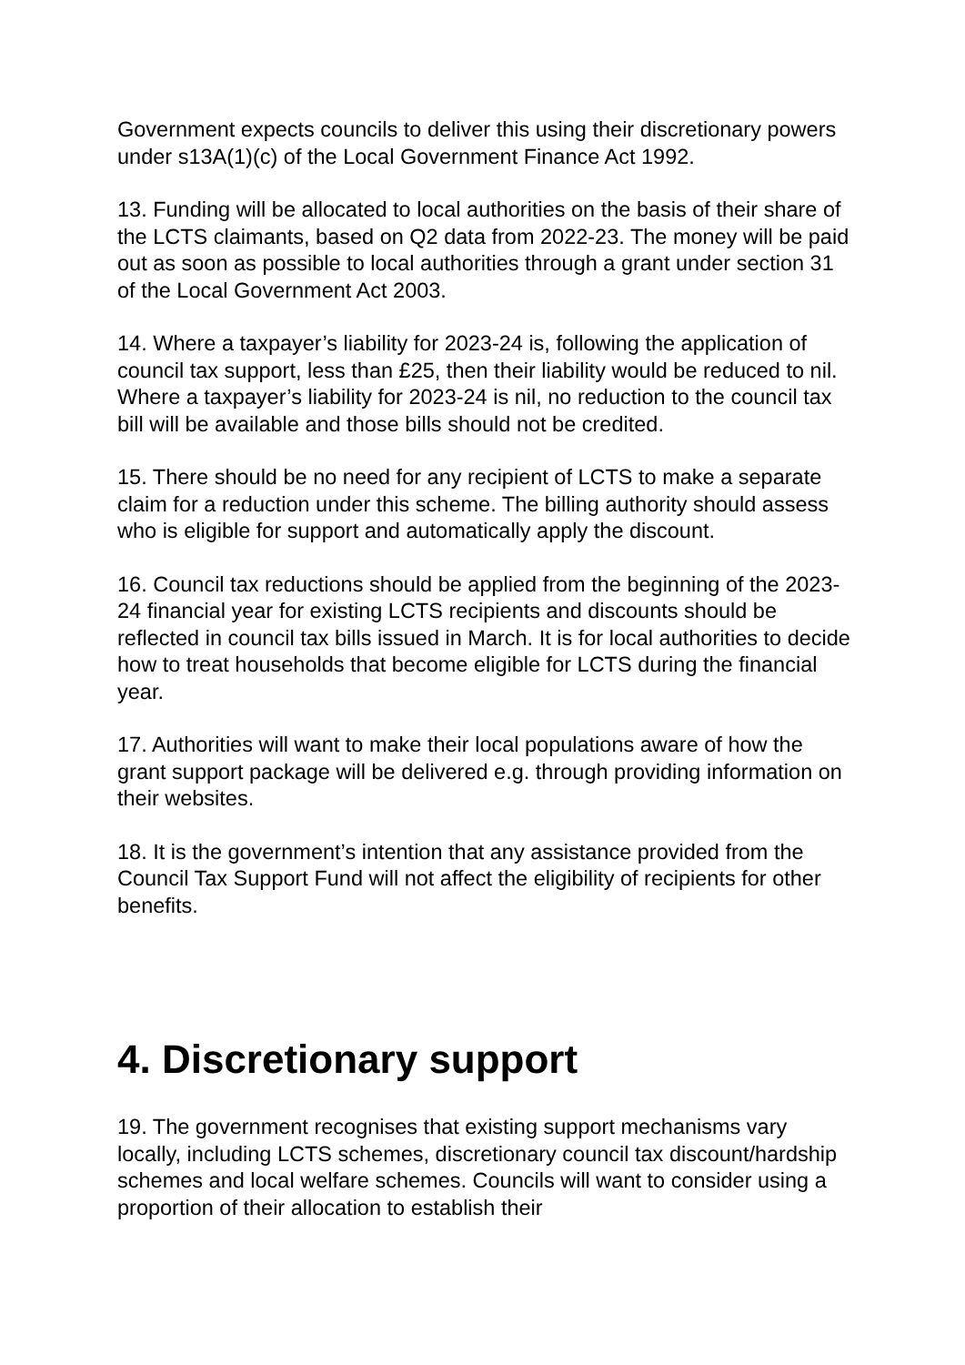Government expects councils to deliver this using their discretionary powers under s13A(1)(c) of the Local Government Finance Act 1992.
13. Funding will be allocated to local authorities on the basis of their share of the LCTS claimants, based on Q2 data from 2022-23. The money will be paid out as soon as possible to local authorities through a grant under section 31 of the Local Government Act 2003.
14. Where a taxpayer’s liability for 2023-24 is, following the application of council tax support, less than £25, then their liability would be reduced to nil. Where a taxpayer’s liability for 2023-24 is nil, no reduction to the council tax bill will be available and those bills should not be credited.
15. There should be no need for any recipient of LCTS to make a separate claim for a reduction under this scheme. The billing authority should assess who is eligible for support and automatically apply the discount.
16. Council tax reductions should be applied from the beginning of the 2023-24 financial year for existing LCTS recipients and discounts should be reflected in council tax bills issued in March. It is for local authorities to decide how to treat households that become eligible for LCTS during the financial year.
17. Authorities will want to make their local populations aware of how the grant support package will be delivered e.g. through providing information on their websites.
18. It is the government’s intention that any assistance provided from the Council Tax Support Fund will not affect the eligibility of recipients for other benefits.
4. Discretionary support
19. The government recognises that existing support mechanisms vary locally, including LCTS schemes, discretionary council tax discount/hardship schemes and local welfare schemes. Councils will want to consider using a proportion of their allocation to establish their